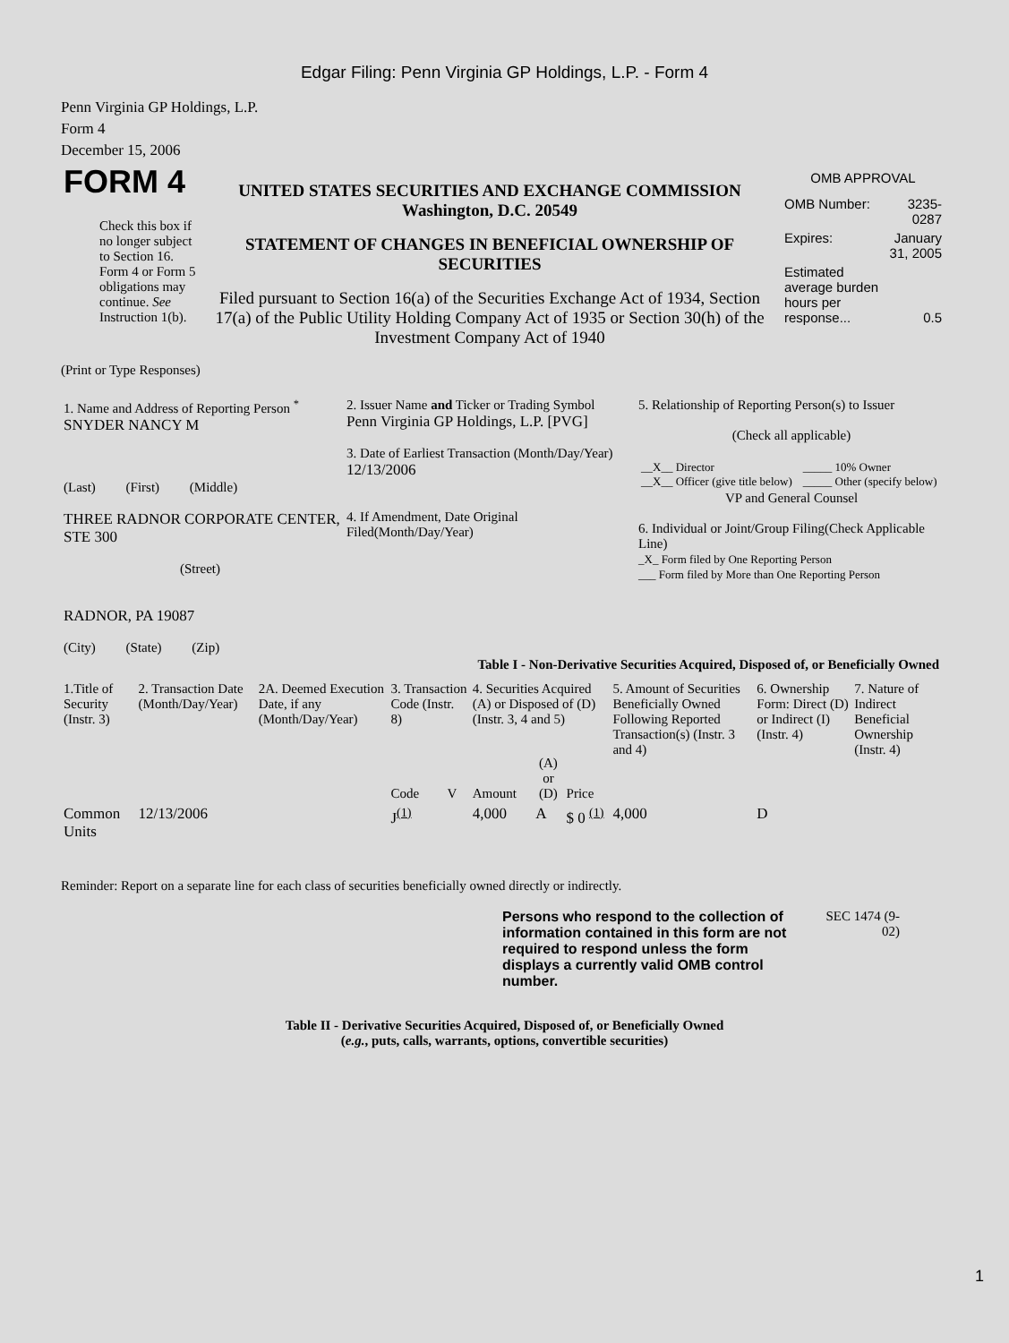Edgar Filing: Penn Virginia GP Holdings, L.P. - Form 4
Penn Virginia GP Holdings, L.P.
Form 4
December 15, 2006
| FORM 4 Check this box if no longer subject to Section 16. Form 4 or Form 5 obligations may continue. See Instruction 1(b). | UNITED STATES SECURITIES AND EXCHANGE COMMISSION Washington, D.C. 20549 STATEMENT OF CHANGES IN BENEFICIAL OWNERSHIP OF SECURITIES Filed pursuant to Section 16(a) of the Securities Exchange Act of 1934, Section 17(a) of the Public Utility Holding Company Act of 1935 or Section 30(h) of the Investment Company Act of 1940 | OMB APPROVAL / OMB Number: / 3235-0287 / / Expires: / January 31, 2005 / / Estimated average burden hours per response... / 0.5 / |
(Print or Type Responses)
| 1. Name and Address of Reporting Person <sup>*</sup> SNYDER NANCY M (Last) (First) (Middle) THREE RADNOR CORPORATE CENTER, STE 300 (Street) RADNOR, PA 19087 (City) (State) (Zip) | 2. Issuer Name and Ticker or Trading Symbol Penn Virginia GP Holdings, L.P. [PVG] 3. Date of Earliest Transaction (Month/Day/Year) 12/13/2006 4. If Amendment, Date Original Filed(Month/Day/Year) | 5. Relationship of Reporting Person(s) to Issuer (Check all applicable) / __X__ Director __X__ Officer (give title below) / _____ 10% Owner _____ Other (specify below) / VP and General Counsel 6. Individual or Joint/Group Filing(Check Applicable Line) _X_ Form filed by One Reporting Person ___ Form filed by More than One Reporting Person |
Table I - Non-Derivative Securities Acquired, Disposed of, or Beneficially Owned
| 1.Title of Security (Instr. 3) | 2. Transaction Date (Month/Day/Year) | 2A. Deemed Execution Date, if any (Month/Day/Year) | 3. Transaction Code (Instr. 8) | | 4. Securities Acquired (A) or Disposed of (D) (Instr. 3, 4 and 5) | | | 5. Amount of Securities Beneficially Owned Following Reported Transaction(s) (Instr. 3 and 4) | 6. Ownership Form: Direct (D) or Indirect (I) (Instr. 4) | 7. Nature of Indirect Beneficial Ownership (Instr. 4) |
| --- | --- | --- | --- | --- | --- | --- | --- | --- | --- | --- |
| | | | Code | V | Amount | (A) or (D) | Price | | | |
| Common Units | 12/13/2006 | | J<sup>(1)</sup> | | 4,000 | A | $ 0 <sup>(1)</sup> | 4,000 | D | |
Reminder: Report on a separate line for each class of securities beneficially owned directly or indirectly.
| Persons who respond to the collection of information contained in this form are not required to respond unless the form displays a currently valid OMB control number. | SEC 1474 (9-02) |
Table II - Derivative Securities Acquired, Disposed of, or Beneficially Owned
(e.g., puts, calls, warrants, options, convertible securities)
1